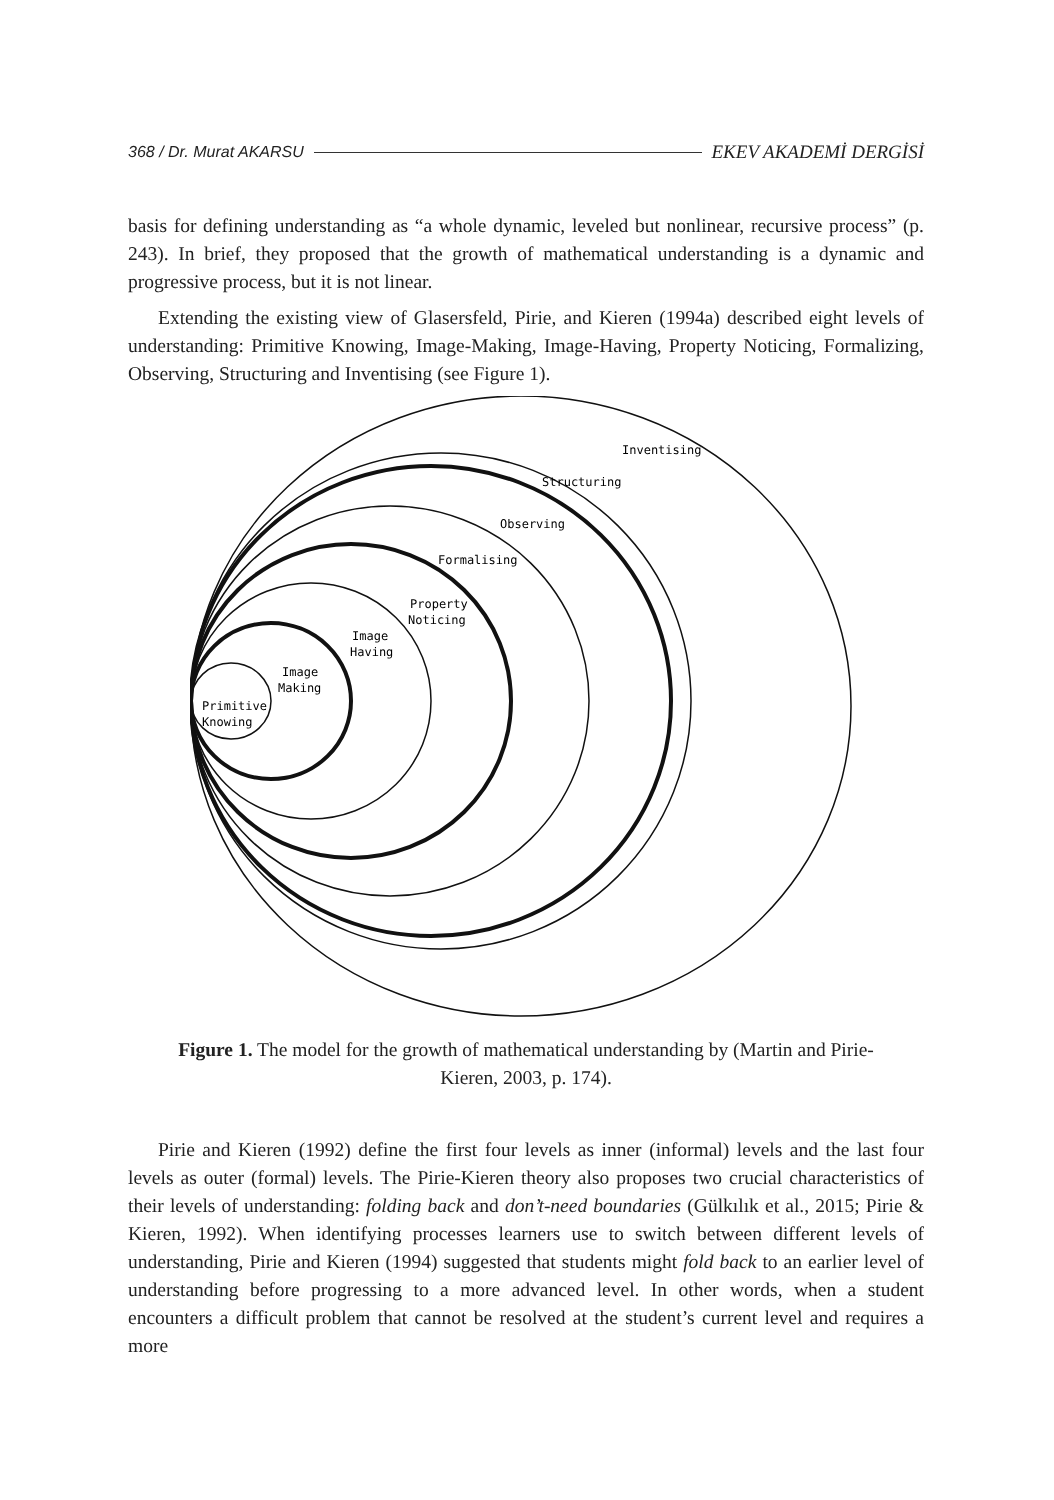368 / Dr. Murat AKARSU EKEV AKADEMİ DERGİSİ
basis for defining understanding as “a whole dynamic, leveled but nonlinear, recursive process” (p. 243). In brief, they proposed that the growth of mathematical understanding is a dynamic and progressive process, but it is not linear.
Extending the existing view of Glasersfeld, Pirie, and Kieren (1994a) described eight levels of understanding: Primitive Knowing, Image-Making, Image-Having, Property Noticing, Formalizing, Observing, Structuring and Inventising (see Figure 1).
Inventising
Structuring
Observing
Formalising
Property
Noticing
Image
Having
Image
Making
Primitive
Knowing
Figure 1. The model for the growth of mathematical understanding by (Martin and Pirie-Kieren, 2003, p. 174).
Pirie and Kieren (1992) define the first four levels as inner (informal) levels and the last four levels as outer (formal) levels. The Pirie-Kieren theory also proposes two crucial characteristics of their levels of understanding: folding back and don’t-need boundaries (Gülkılık et al., 2015; Pirie & Kieren, 1992). When identifying processes learners use to switch between different levels of understanding, Pirie and Kieren (1994) suggested that students might fold back to an earlier level of understanding before progressing to a more advanced level. In other words, when a student encounters a difficult problem that cannot be resolved at the student’s current level and requires a more